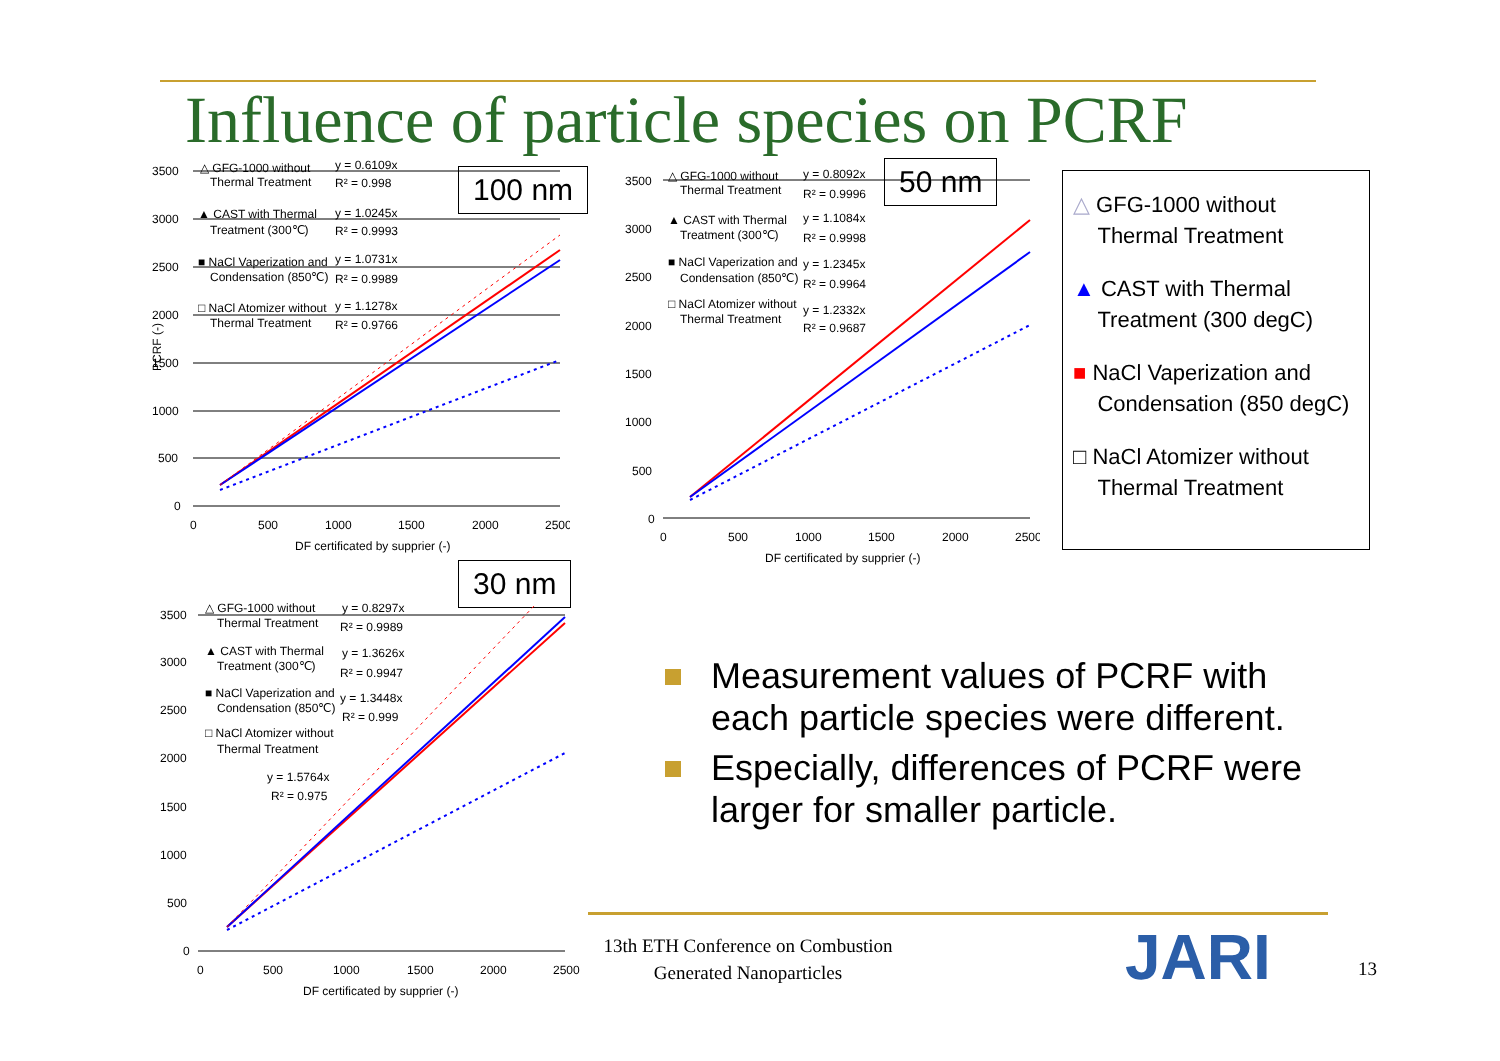Influence of particle species on PCRF
100 nm 50 nm
30 nm
3500
3000
2500
2000
1500
1000
500
0
0
500
1000
1500
2000
2500
DF certificated by supprier (-)
△ GFG-1000 without
Thermal Treatment
▲ CAST with Thermal
Treatment (300℃)
■ NaCl Vaperization and
Condensation (850℃)
□ NaCl Atomizer without
Thermal Treatment
y = 0.6109x
R² = 0.998
y = 1.0245x
R² = 0.9993
y = 1.0731x
R² = 0.9989
y = 1.1278x
R² = 0.9766
PCRF (-)
3500
3000
2500
2000
1500
1000
500
0
0
500
1000
1500
2000
2500
DF certificated by supprier (-)
△ GFG-1000 without
Thermal Treatment
▲ CAST with Thermal
Treatment (300℃)
■ NaCl Vaperization and
Condensation (850℃)
□ NaCl Atomizer without
Thermal Treatment
y = 0.8092x
R² = 0.9996
y = 1.1084x
R² = 0.9998
y = 1.2345x
R² = 0.9964
y = 1.2332x
R² = 0.9687
△ GFG-1000 without
Thermal Treatment
▲ CAST with Thermal
Treatment (300 degC)
■ NaCl Vaperization and
Condensation (850 degC)
□ NaCl Atomizer without
Thermal Treatment
3500
3000
2500
2000
1500
1000
500
0
0
500
1000
1500
2000
2500
DF certificated by supprier (-)
△ GFG-1000 without
Thermal Treatment
▲ CAST with Thermal
Treatment (300℃)
■ NaCl Vaperization and
Condensation (850℃)
□ NaCl Atomizer without
Thermal Treatment
y = 0.8297x
R² = 0.9989
y = 1.3626x
R² = 0.9947
y = 1.3448x
R² = 0.999
y = 1.5764x
R² = 0.975
Measurement values of PCRF with each particle species were different.
Especially, differences of PCRF were larger for smaller particle.
13th ETH Conference on Combustion
Generated Nanoparticles
JARI 13